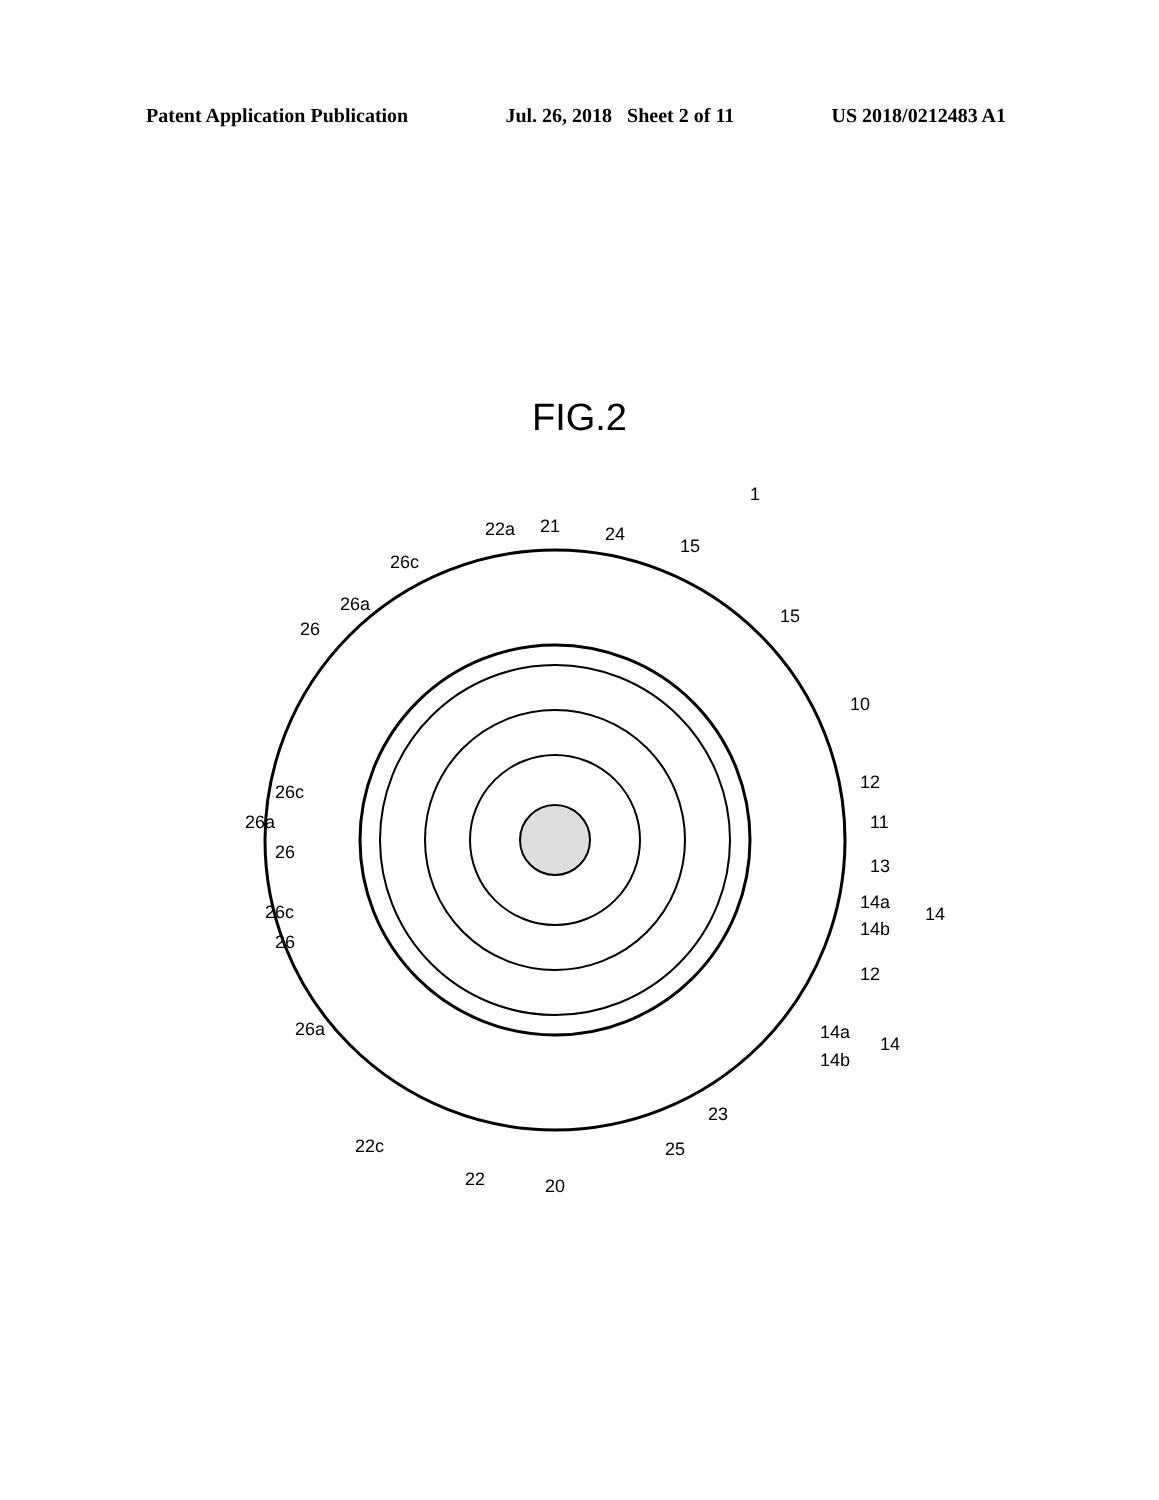Patent Application Publication Jul. 26, 2018 Sheet 2 of 11 US 2018/0212483 A1
FIG.2
1
22a
21
24
15
26c
26a
26
15
10
12
26c
26a
26
11
13
14a
14
14b
26c
26
12
26a
14a
14
14b
23
22c
25
22
20